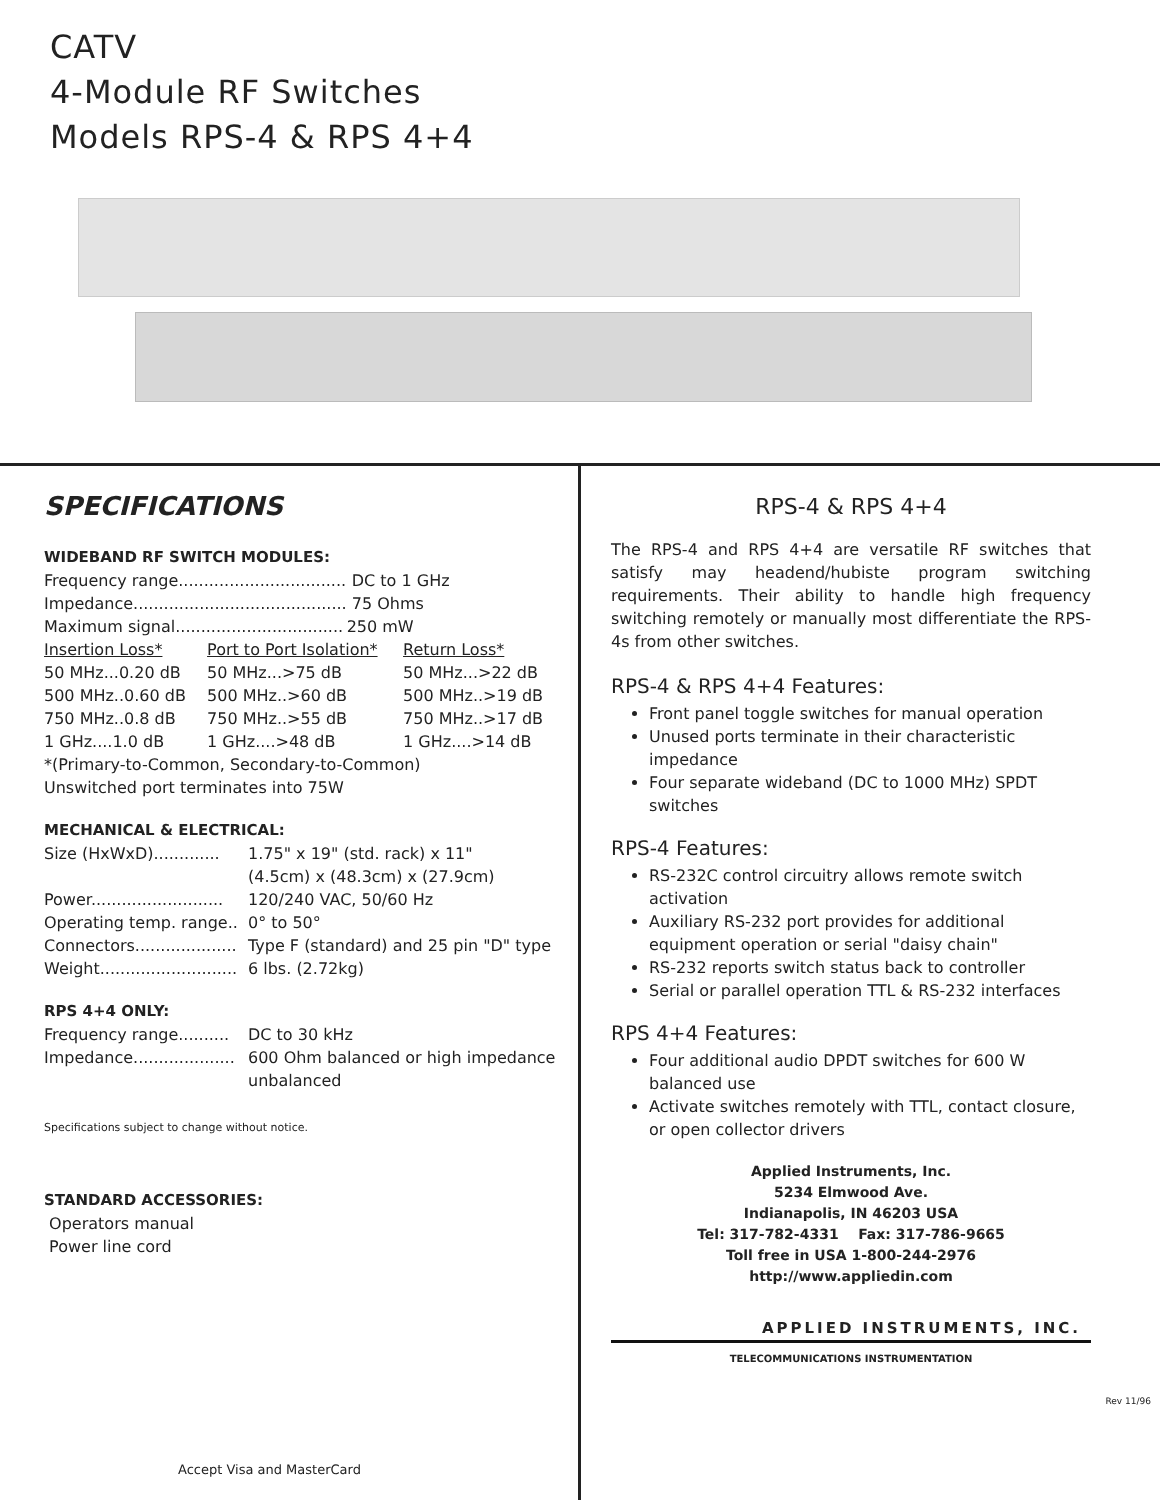CATV
4-Module RF Switches
Models RPS-4 & RPS 4+4
SPECIFICATIONS
WIDEBAND RF SWITCH MODULES:
| Frequency range................................. | DC to 1 GHz |
| Impedance.......................................... | 75 Ohms |
| Maximum signal................................. | 250 mW |
| Insertion Loss* | Port to Port Isolation* | Return Loss* |
| 50 MHz...0.20 dB | 50 MHz...>75 dB | 50 MHz...>22 dB |
| 500 MHz..0.60 dB | 500 MHz..>60 dB | 500 MHz..>19 dB |
| 750 MHz..0.8 dB | 750 MHz..>55 dB | 750 MHz..>17 dB |
| 1 GHz....1.0 dB | 1 GHz....>48 dB | 1 GHz....>14 dB |
*(Primary-to-Common, Secondary-to-Common)
Unswitched port terminates into 75W
MECHANICAL & ELECTRICAL:
| Size (HxWxD)............. | 1.75" x 19" (std. rack) x 11" (4.5cm) x (48.3cm) x (27.9cm) |
| Power.......................... | 120/240 VAC, 50/60 Hz |
| Operating temp. range.. | 0° to 50° |
| Connectors.................... | Type F (standard) and 25 pin "D" type |
| Weight........................... | 6 lbs. (2.72kg) |
RPS 4+4 ONLY:
| Frequency range.......... | DC to 30 kHz |
| Impedance.................... | 600 Ohm balanced or high impedance unbalanced |
Specifications subject to change without notice.
STANDARD ACCESSORIES:
Operators manual
Power line cord
Accept Visa and MasterCard
RPS-4 & RPS 4+4
The RPS-4 and RPS 4+4 are versatile RF switches that satisfy may headend/hubiste program switching requirements. Their ability to handle high frequency switching remotely or manually most differentiate the RPS-4s from other switches.
RPS-4 & RPS 4+4 Features:
Front panel toggle switches for manual operation
Unused ports terminate in their characteristic impedance
Four separate wideband (DC to 1000 MHz) SPDT switches
RPS-4 Features:
RS-232C control circuitry allows remote switch activation
Auxiliary RS-232 port provides for additional equipment operation or serial "daisy chain"
RS-232 reports switch status back to controller
Serial or parallel operation TTL & RS-232 interfaces
RPS 4+4 Features:
Four additional audio DPDT switches for 600 W balanced use
Activate switches remotely with TTL, contact closure, or open collector drivers
Applied Instruments, Inc.
5234 Elmwood Ave.
Indianapolis, IN 46203 USA
Tel: 317-782-4331 Fax: 317-786-9665
Toll free in USA 1-800-244-2976
http://www.appliedin.com
APPLIED INSTRUMENTS, INC.
TELECOMMUNICATIONS INSTRUMENTATION
Rev 11/96